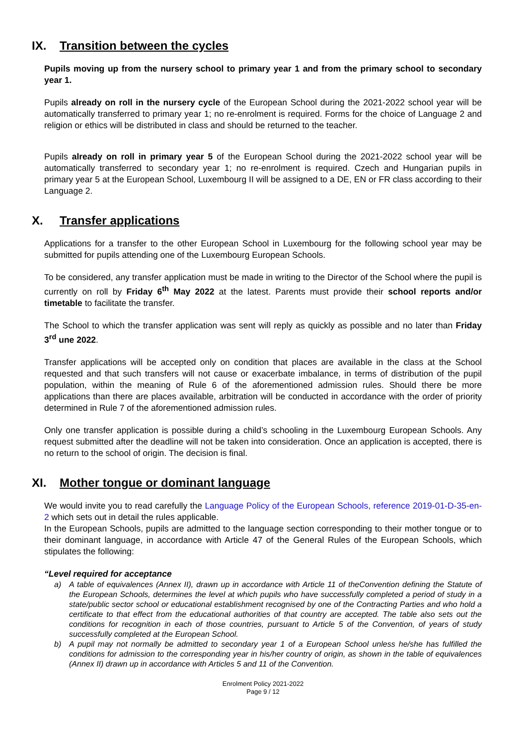IX. Transition between the cycles
Pupils moving up from the nursery school to primary year 1 and from the primary school to secondary year 1.
Pupils already on roll in the nursery cycle of the European School during the 2021-2022 school year will be automatically transferred to primary year 1; no re-enrolment is required. Forms for the choice of Language 2 and religion or ethics will be distributed in class and should be returned to the teacher.
Pupils already on roll in primary year 5 of the European School during the 2021-2022 school year will be automatically transferred to secondary year 1; no re-enrolment is required. Czech and Hungarian pupils in primary year 5 at the European School, Luxembourg II will be assigned to a DE, EN or FR class according to their Language 2.
X. Transfer applications
Applications for a transfer to the other European School in Luxembourg for the following school year may be submitted for pupils attending one of the Luxembourg European Schools.
To be considered, any transfer application must be made in writing to the Director of the School where the pupil is currently on roll by Friday 6<sup>th</sup> May 2022 at the latest. Parents must provide their school reports and/or timetable to facilitate the transfer.
The School to which the transfer application was sent will reply as quickly as possible and no later than Friday 3<sup>rd</sup> une 2022.
Transfer applications will be accepted only on condition that places are available in the class at the School requested and that such transfers will not cause or exacerbate imbalance, in terms of distribution of the pupil population, within the meaning of Rule 6 of the aforementioned admission rules. Should there be more applications than there are places available, arbitration will be conducted in accordance with the order of priority determined in Rule 7 of the aforementioned admission rules.
Only one transfer application is possible during a child’s schooling in the Luxembourg European Schools. Any request submitted after the deadline will not be taken into consideration. Once an application is accepted, there is no return to the school of origin. The decision is final.
XI. Mother tongue or dominant language
We would invite you to read carefully the Language Policy of the European Schools, reference 2019-01-D-35-en-2 which sets out in detail the rules applicable.
In the European Schools, pupils are admitted to the language section corresponding to their mother tongue or to their dominant language, in accordance with Article 47 of the General Rules of the European Schools, which stipulates the following:
“Level required for acceptance
a) A table of equivalences (Annex II), drawn up in accordance with Article 11 of theConvention defining the Statute of the European Schools, determines the level at which pupils who have successfully completed a period of study in a state/public sector school or educational establishment recognised by one of the Contracting Parties and who hold a certificate to that effect from the educational authorities of that country are accepted. The table also sets out the conditions for recognition in each of those countries, pursuant to Article 5 of the Convention, of years of study successfully completed at the European School.
b) A pupil may not normally be admitted to secondary year 1 of a European School unless he/she has fulfilled the conditions for admission to the corresponding year in his/her country of origin, as shown in the table of equivalences (Annex II) drawn up in accordance with Articles 5 and 11 of the Convention.
Enrolment Policy 2021-2022
Page 9 / 12